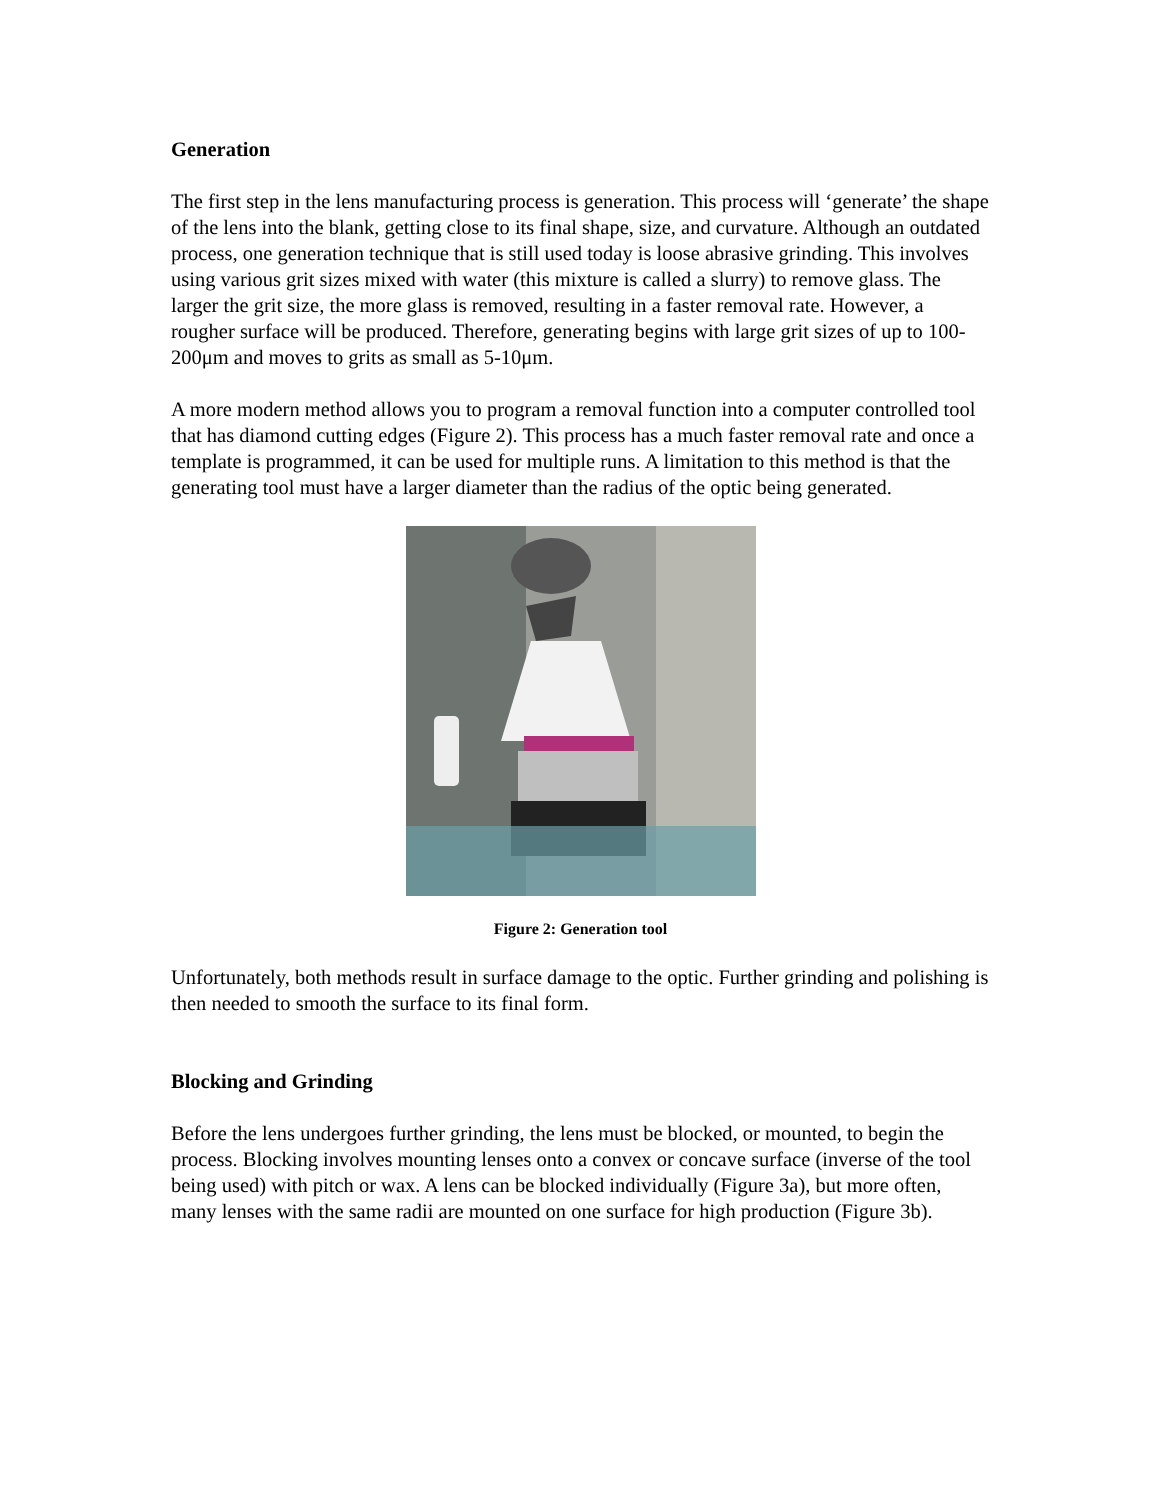Generation
The first step in the lens manufacturing process is generation. This process will ‘generate’ the shape of the lens into the blank, getting close to its final shape, size, and curvature. Although an outdated process, one generation technique that is still used today is loose abrasive grinding. This involves using various grit sizes mixed with water (this mixture is called a slurry) to remove glass. The larger the grit size, the more glass is removed, resulting in a faster removal rate. However, a rougher surface will be produced. Therefore, generating begins with large grit sizes of up to 100-200μm and moves to grits as small as 5-10μm.
A more modern method allows you to program a removal function into a computer controlled tool that has diamond cutting edges (Figure 2). This process has a much faster removal rate and once a template is programmed, it can be used for multiple runs. A limitation to this method is that the generating tool must have a larger diameter than the radius of the optic being generated.
Figure 2: Generation tool
Unfortunately, both methods result in surface damage to the optic. Further grinding and polishing is then needed to smooth the surface to its final form.
Blocking and Grinding
Before the lens undergoes further grinding, the lens must be blocked, or mounted, to begin the process. Blocking involves mounting lenses onto a convex or concave surface (inverse of the tool being used) with pitch or wax. A lens can be blocked individually (Figure 3a), but more often, many lenses with the same radii are mounted on one surface for high production (Figure 3b).